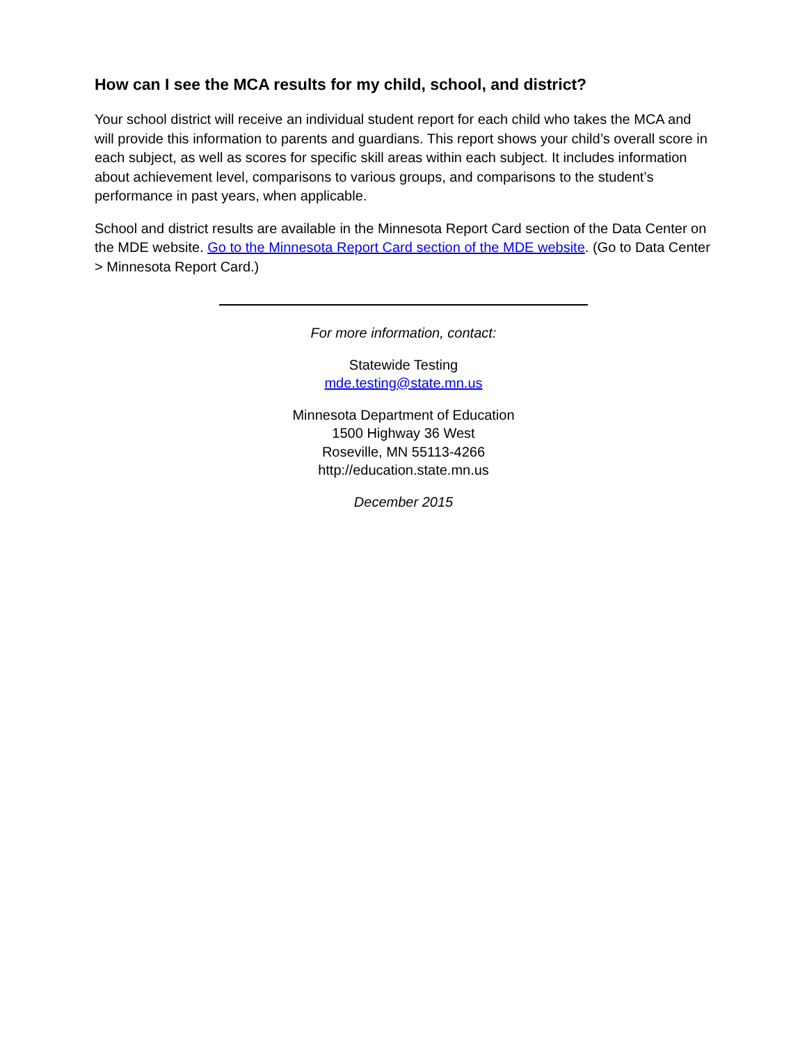How can I see the MCA results for my child, school, and district?
Your school district will receive an individual student report for each child who takes the MCA and will provide this information to parents and guardians. This report shows your child’s overall score in each subject, as well as scores for specific skill areas within each subject. It includes information about achievement level, comparisons to various groups, and comparisons to the student’s performance in past years, when applicable.
School and district results are available in the Minnesota Report Card section of the Data Center on the MDE website. Go to the Minnesota Report Card section of the MDE website. (Go to Data Center > Minnesota Report Card.)
For more information, contact:
Statewide Testing
mde.testing@state.mn.us
Minnesota Department of Education
1500 Highway 36 West
Roseville, MN 55113-4266
http://education.state.mn.us
December 2015